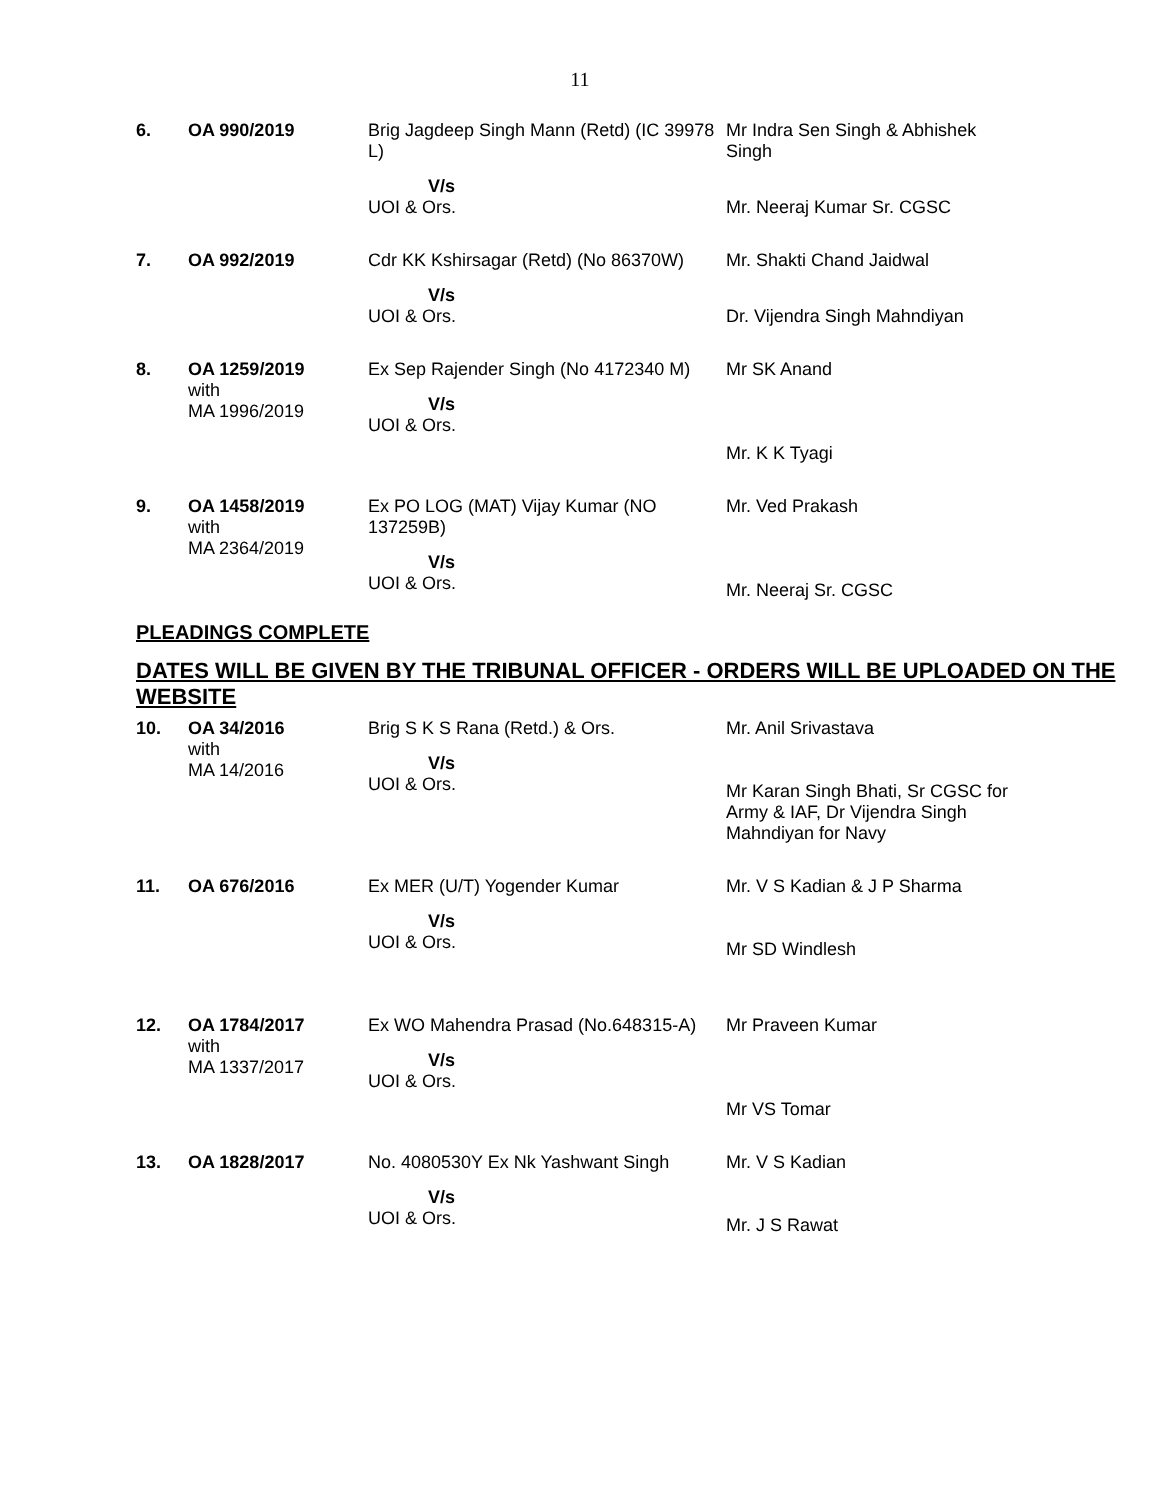11
| 6. | OA 990/2019 | Brig Jagdeep Singh Mann (Retd) (IC 39978 L) | Mr Indra Sen Singh & Abhishek Singh |
| | | V/s UOI & Ors. | Mr. Neeraj Kumar Sr. CGSC |
| 7. | OA 992/2019 | Cdr KK Kshirsagar (Retd) (No 86370W) | Mr. Shakti Chand Jaidwal |
| | | V/s UOI & Ors. | Dr. Vijendra Singh Mahndiyan |
| 8. | OA 1259/2019 with MA 1996/2019 | Ex Sep Rajender Singh (No 4172340 M) V/s UOI & Ors. | Mr SK Anand Mr. K K Tyagi |
| 9. | OA 1458/2019 with MA 2364/2019 | Ex PO LOG (MAT) Vijay Kumar (NO 137259B) V/s UOI & Ors. | Mr. Ved Prakash Mr. Neeraj Sr. CGSC |
PLEADINGS COMPLETE
DATES WILL BE GIVEN BY THE TRIBUNAL OFFICER - ORDERS WILL BE UPLOADED ON THE WEBSITE
| 10. | OA 34/2016 with MA 14/2016 | Brig S K S Rana (Retd.) & Ors. V/s UOI & Ors. | Mr. Anil Srivastava Mr Karan Singh Bhati, Sr CGSC for Army & IAF, Dr Vijendra Singh Mahndiyan for Navy |
| 11. | OA 676/2016 | Ex MER (U/T) Yogender Kumar V/s UOI & Ors. | Mr. V S Kadian & J P Sharma Mr SD Windlesh |
| 12. | OA 1784/2017 with MA 1337/2017 | Ex WO Mahendra Prasad (No.648315-A) V/s UOI & Ors. | Mr Praveen Kumar Mr VS Tomar |
| 13. | OA 1828/2017 | No. 4080530Y Ex Nk Yashwant Singh V/s UOI & Ors. | Mr. V S Kadian Mr. J S Rawat |